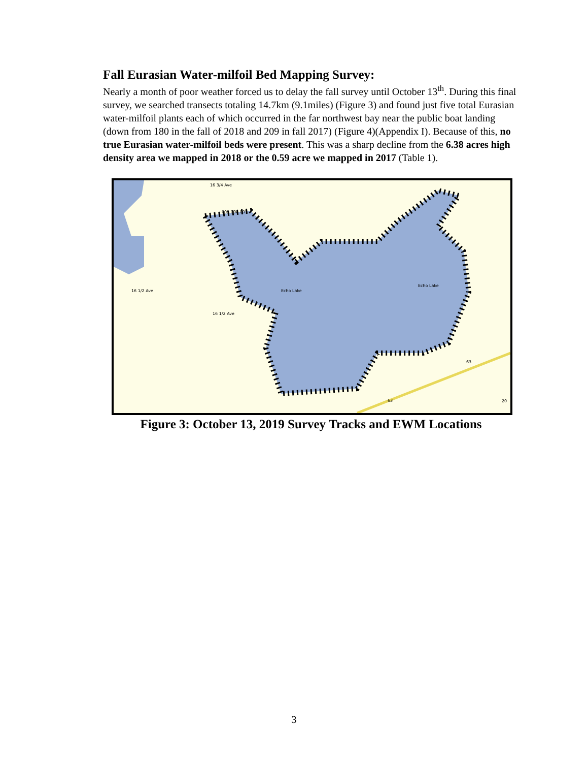Fall Eurasian Water-milfoil Bed Mapping Survey:
Nearly a month of poor weather forced us to delay the fall survey until October 13<sup>th</sup>. During this final survey, we searched transects totaling 14.7km (9.1miles) (Figure 3) and found just five total Eurasian water-milfoil plants each of which occurred in the far northwest bay near the public boat landing (down from 180 in the fall of 2018 and 209 in fall 2017) (Figure 4)(Appendix I). Because of this, no true Eurasian water-milfoil beds were present. This was a sharp decline from the 6.38 acres high density area we mapped in 2018 or the 0.59 acre we mapped in 2017 (Table 1).
16 3/4 Ave
16 1/2 Ave
16 1/2 Ave
Echo Lake
Echo Lake
005 004 001
63
63
20
Figure 3: October 13, 2019 Survey Tracks and EWM Locations
3